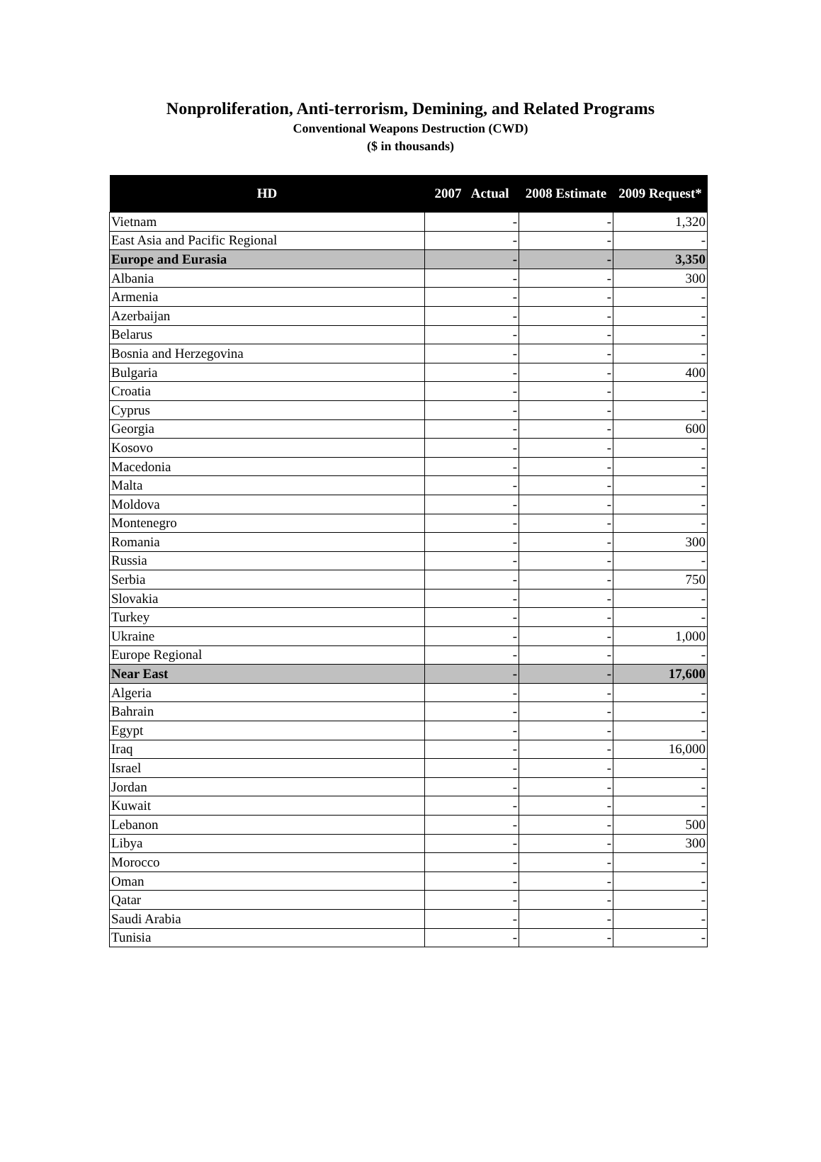Nonproliferation, Anti-terrorism, Demining, and Related Programs
Conventional Weapons Destruction (CWD)
($ in thousands)
| HD | 2007 Actual | 2008 Estimate | 2009 Request* |
| --- | --- | --- | --- |
| Vietnam | - | - | 1,320 |
| East Asia and Pacific Regional | - | - | - |
| Europe and Eurasia | - | - | 3,350 |
| Albania | - | - | 300 |
| Armenia | - | - | - |
| Azerbaijan | - | - | - |
| Belarus | - | - | - |
| Bosnia and Herzegovina | - | - | - |
| Bulgaria | - | - | 400 |
| Croatia | - | - | - |
| Cyprus | - | - | - |
| Georgia | - | - | 600 |
| Kosovo | - | - | - |
| Macedonia | - | - | - |
| Malta | - | - | - |
| Moldova | - | - | - |
| Montenegro | - | - | - |
| Romania | - | - | 300 |
| Russia | - | - | - |
| Serbia | - | - | 750 |
| Slovakia | - | - | - |
| Turkey | - | - | - |
| Ukraine | - | - | 1,000 |
| Europe Regional | - | - | - |
| Near East | - | - | 17,600 |
| Algeria | - | - | - |
| Bahrain | - | - | - |
| Egypt | - | - | - |
| Iraq | - | - | 16,000 |
| Israel | - | - | - |
| Jordan | - | - | - |
| Kuwait | - | - | - |
| Lebanon | - | - | 500 |
| Libya | - | - | 300 |
| Morocco | - | - | - |
| Oman | - | - | - |
| Qatar | - | - | - |
| Saudi Arabia | - | - | - |
| Tunisia | - | - | - |